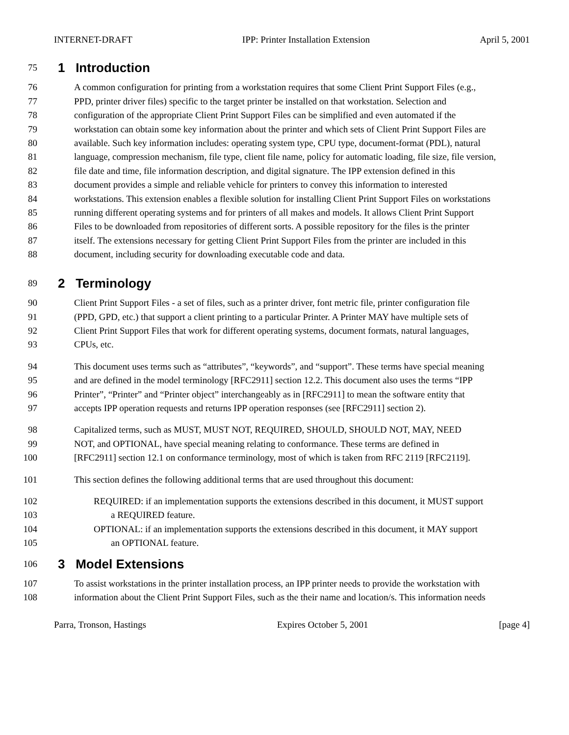INTERNET-DRAFT IPP: Printer Installation Extension April 5, 2001
75 1 Introduction
76 A common configuration for printing from a workstation requires that some Client Print Support Files (e.g.,
77 PPD, printer driver files) specific to the target printer be installed on that workstation. Selection and
78 configuration of the appropriate Client Print Support Files can be simplified and even automated if the
79 workstation can obtain some key information about the printer and which sets of Client Print Support Files are
80 available. Such key information includes: operating system type, CPU type, document-format (PDL), natural
81 language, compression mechanism, file type, client file name, policy for automatic loading, file size, file version,
82 file date and time, file information description, and digital signature. The IPP extension defined in this
83 document provides a simple and reliable vehicle for printers to convey this information to interested
84 workstations. This extension enables a flexible solution for installing Client Print Support Files on workstations
85 running different operating systems and for printers of all makes and models. It allows Client Print Support
86 Files to be downloaded from repositories of different sorts. A possible repository for the files is the printer
87 itself. The extensions necessary for getting Client Print Support Files from the printer are included in this
88 document, including security for downloading executable code and data.
89 2 Terminology
90 Client Print Support Files - a set of files, such as a printer driver, font metric file, printer configuration file
91 (PPD, GPD, etc.) that support a client printing to a particular Printer. A Printer MAY have multiple sets of
92 Client Print Support Files that work for different operating systems, document formats, natural languages,
93 CPUs, etc.
94 This document uses terms such as “attributes”, “keywords”, and “support”. These terms have special meaning
95 and are defined in the model terminology [RFC2911] section 12.2. This document also uses the terms “IPP
96 Printer”, “Printer” and “Printer object” interchangeably as in [RFC2911] to mean the software entity that
97 accepts IPP operation requests and returns IPP operation responses (see [RFC2911] section 2).
98 Capitalized terms, such as MUST, MUST NOT, REQUIRED, SHOULD, SHOULD NOT, MAY, NEED
99 NOT, and OPTIONAL, have special meaning relating to conformance. These terms are defined in
100 [RFC2911] section 12.1 on conformance terminology, most of which is taken from RFC 2119 [RFC2119].
101 This section defines the following additional terms that are used throughout this document:
102 REQUIRED: if an implementation supports the extensions described in this document, it MUST support
103 a REQUIRED feature.
104 OPTIONAL: if an implementation supports the extensions described in this document, it MAY support
105 an OPTIONAL feature.
106 3 Model Extensions
107 To assist workstations in the printer installation process, an IPP printer needs to provide the workstation with
108 information about the Client Print Support Files, such as the their name and location/s. This information needs
Parra, Tronson, Hastings Expires October 5, 2001 [page 4]